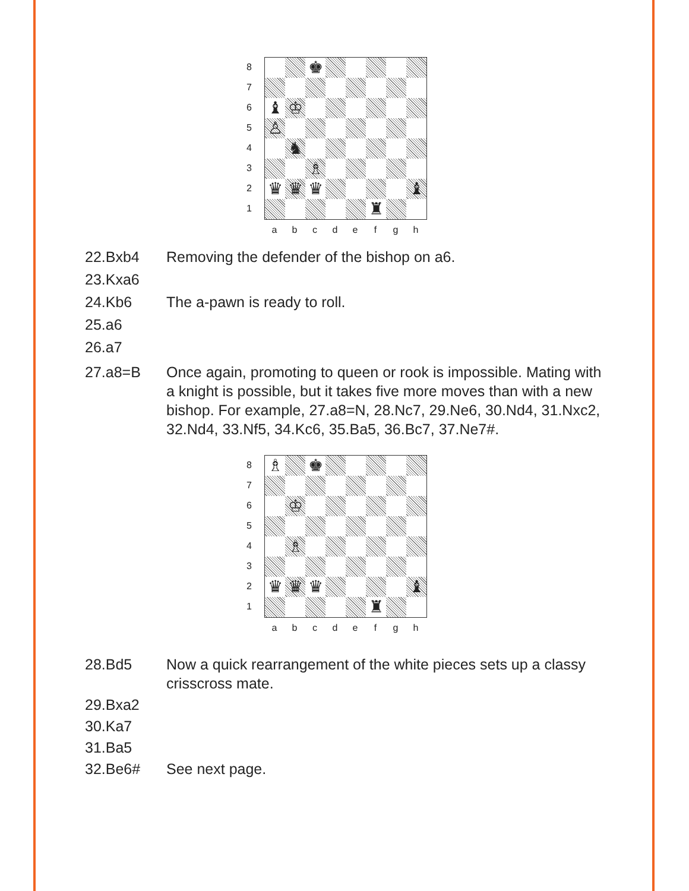8
7
6
5
4
3
2
1
♚
♝
♔
♙
♞
♗
♛
♛
♛
♝
♜
a b c d e f g h
22.Bxb4 Removing the defender of the bishop on a6.
23.Kxa6
24.Kb6 The a-pawn is ready to roll.
25.a6
26.a7
27.a8=B Once again, promoting to queen or rook is impossible. Mating with a knight is possible, but it takes five more moves than with a new bishop. For example, 27.a8=N, 28.Nc7, 29.Ne6, 30.Nd4, 31.Nxc2, 32.Nd4, 33.Nf5, 34.Kc6, 35.Ba5, 36.Bc7, 37.Ne7#.
8
7
6
5
4
3
2
1
♗
♚
♔
♗
♛
♛
♛
♝
♜
a b c d e f g h
28.Bd5 Now a quick rearrangement of the white pieces sets up a classy crisscross mate.
29.Bxa2
30.Ka7
31.Ba5
32.Be6# See next page.